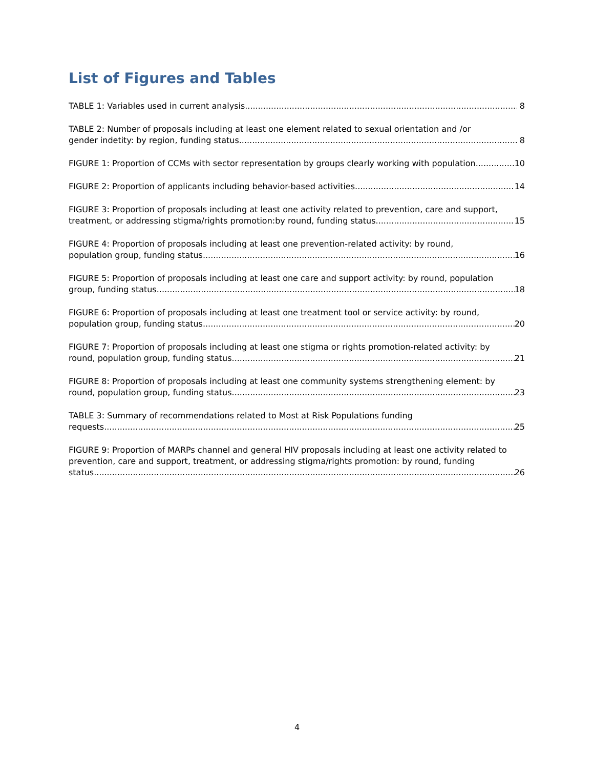List of Figures and Tables
TABLE 1: Variables used in current analysis 8
TABLE 2: Number of proposals including at least one element related to sexual orientation and /or
gender indetity: by region, funding status 8
FIGURE 1: Proportion of CCMs with sector representation by groups clearly working with population 10
FIGURE 2: Proportion of applicants including behavior-based activities 14
FIGURE 3: Proportion of proposals including at least one activity related to prevention, care and support,
treatment, or addressing stigma/rights promotion:by round, funding status 15
FIGURE 4: Proportion of proposals including at least one prevention-related activity: by round,
population group, funding status 16
FIGURE 5: Proportion of proposals including at least one care and support activity: by round, population
group, funding status 18
FIGURE 6: Proportion of proposals including at least one treatment tool or service activity: by round,
population group, funding status 20
FIGURE 7: Proportion of proposals including at least one stigma or rights promotion-related activity: by
round, population group, funding status 21
FIGURE 8: Proportion of proposals including at least one community systems strengthening element: by
round, population group, funding status 23
TABLE 3: Summary of recommendations related to Most at Risk Populations funding
requests 25
FIGURE 9: Proportion of MARPs channel and general HIV proposals including at least one activity related to prevention, care and support, treatment, or addressing stigma/rights promotion: by round, funding
status 26
4